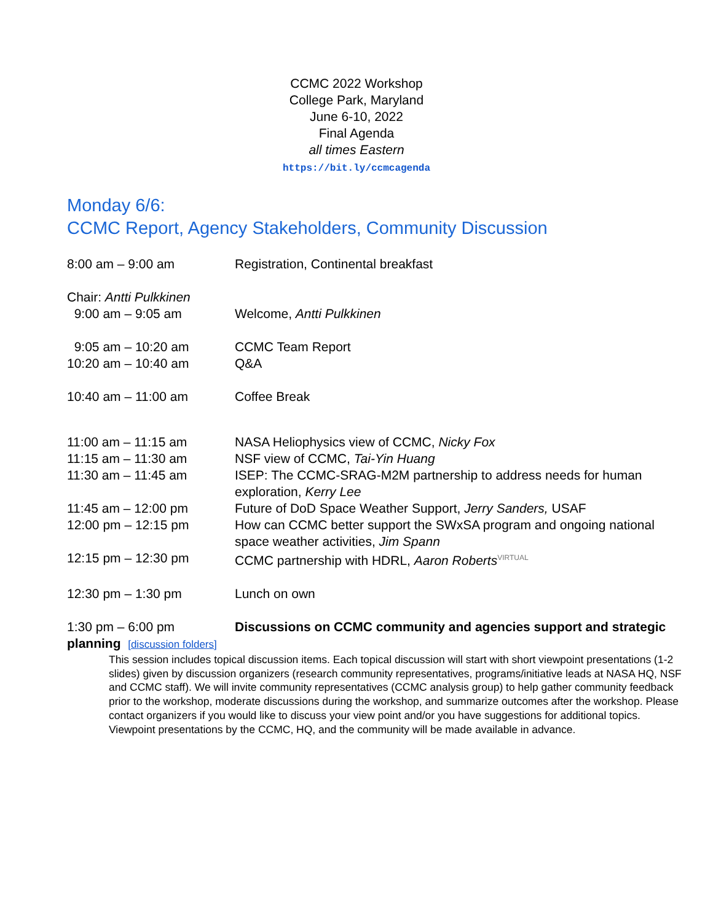CCMC 2022 Workshop
College Park, Maryland
June 6-10, 2022
Final Agenda
all times Eastern
https://bit.ly/ccmcagenda
Monday 6/6:
CCMC Report, Agency Stakeholders, Community Discussion
8:00 am – 9:00 am Registration, Continental breakfast
Chair: Antti Pulkkinen
9:00 am – 9:05 am Welcome, Antti Pulkkinen
9:05 am – 10:20 am CCMC Team Report
10:20 am – 10:40 am Q&A
10:40 am – 11:00 am Coffee Break
11:00 am – 11:15 am NASA Heliophysics view of CCMC, Nicky Fox
11:15 am – 11:30 am NSF view of CCMC, Tai-Yin Huang
11:30 am – 11:45 am ISEP: The CCMC-SRAG-M2M partnership to address needs for human exploration, Kerry Lee
11:45 am – 12:00 pm Future of DoD Space Weather Support, Jerry Sanders, USAF
12:00 pm – 12:15 pm How can CCMC better support the SWxSA program and ongoing national space weather activities, Jim Spann
12:15 pm – 12:30 pm CCMC partnership with HDRL, Aaron Roberts VIRTUAL
12:30 pm – 1:30 pm Lunch on own
1:30 pm – 6:00 pm Discussions on CCMC community and agencies support and strategic planning [discussion folders]
This session includes topical discussion items. Each topical discussion will start with short viewpoint presentations (1-2 slides) given by discussion organizers (research community representatives, programs/initiative leads at NASA HQ, NSF and CCMC staff). We will invite community representatives (CCMC analysis group) to help gather community feedback prior to the workshop, moderate discussions during the workshop, and summarize outcomes after the workshop. Please contact organizers if you would like to discuss your view point and/or you have suggestions for additional topics. Viewpoint presentations by the CCMC, HQ, and the community will be made available in advance.